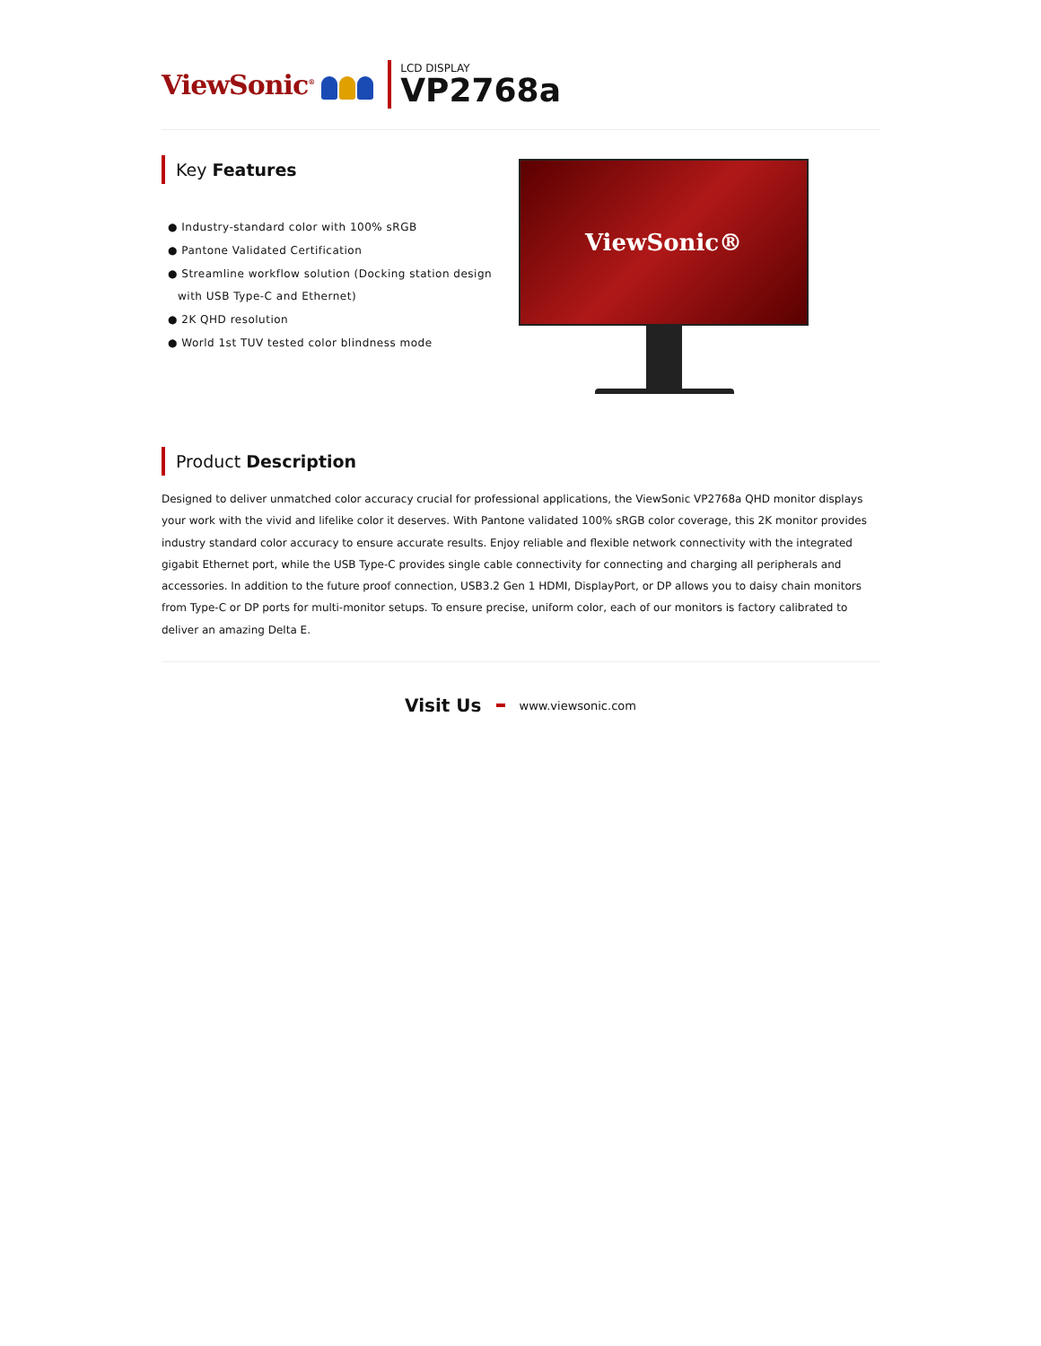ViewSonic<sup>®</sup>
LCD DISPLAY
VP2768a
Key Features
● Industry-standard color with 100% sRGB
● Pantone Validated Certification
● Streamline workflow solution (Docking station design with USB Type-C and Ethernet)
● 2K QHD resolution
● World 1st TUV tested color blindness mode
ViewSonic®
Product Description
Designed to deliver unmatched color accuracy crucial for professional applications, the ViewSonic VP2768a QHD monitor displays your work with the vivid and lifelike color it deserves. With Pantone validated 100% sRGB color coverage, this 2K monitor provides industry standard color accuracy to ensure accurate results. Enjoy reliable and flexible network connectivity with the integrated gigabit Ethernet port, while the USB Type-C provides single cable connectivity for connecting and charging all peripherals and accessories. In addition to the future proof connection, USB3.2 Gen 1 HDMI, DisplayPort, or DP allows you to daisy chain monitors from Type-C or DP ports for multi-monitor setups. To ensure precise, uniform color, each of our monitors is factory calibrated to deliver an amazing Delta E.
Visit Us
www.viewsonic.com